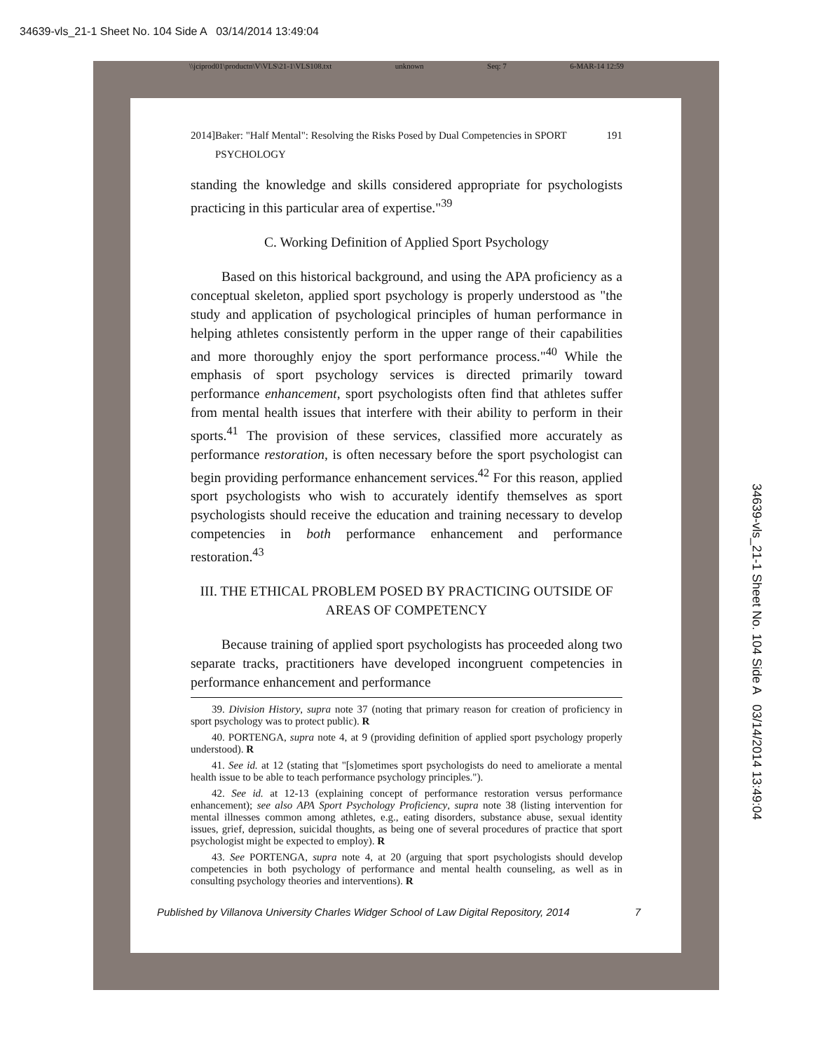34639-vls_21-1 Sheet No. 104 Side A 03/14/2014 13:49:04
\\jciprod01\productn\V\VLS\21-1\VLS108.txt unknown Seq: 7 6-MAR-14 12:59
34639-vls_21-1 Sheet No. 104 Side A 03/14/2014 13:49:04
2014] Baker: "Half Mental": Resolving the Risks Posed by Dual Competencies in SPORT PSYCHOLOGY 191
standing the knowledge and skills considered appropriate for psychologists practicing in this particular area of expertise."<sup>39</sup>
C. Working Definition of Applied Sport Psychology
Based on this historical background, and using the APA proficiency as a conceptual skeleton, applied sport psychology is properly understood as "the study and application of psychological principles of human performance in helping athletes consistently perform in the upper range of their capabilities and more thoroughly enjoy the sport performance process."<sup>40</sup> While the emphasis of sport psychology services is directed primarily toward performance enhancement, sport psychologists often find that athletes suffer from mental health issues that interfere with their ability to perform in their sports.<sup>41</sup> The provision of these services, classified more accurately as performance restoration, is often necessary before the sport psychologist can begin providing performance enhancement services.<sup>42</sup> For this reason, applied sport psychologists who wish to accurately identify themselves as sport psychologists should receive the education and training necessary to develop competencies in both performance enhancement and performance restoration.<sup>43</sup>
III. THE ETHICAL PROBLEM POSED BY PRACTICING OUTSIDE OF
AREAS OF COMPETENCY
Because training of applied sport psychologists has proceeded along two separate tracks, practitioners have developed incongruent competencies in performance enhancement and performance
39. Division History, supra note 37 (noting that primary reason for creation of proficiency in sport psychology was to protect public). R
40. PORTENGA, supra note 4, at 9 (providing definition of applied sport psychology properly understood). R
41. See id. at 12 (stating that "[s]ometimes sport psychologists do need to ameliorate a mental health issue to be able to teach performance psychology principles.").
42. See id. at 12-13 (explaining concept of performance restoration versus performance enhancement); see also APA Sport Psychology Proficiency, supra note 38 (listing intervention for mental illnesses common among athletes, e.g., eating disorders, substance abuse, sexual identity issues, grief, depression, suicidal thoughts, as being one of several procedures of practice that sport psychologist might be expected to employ). R
43. See PORTENGA, supra note 4, at 20 (arguing that sport psychologists should develop competencies in both psychology of performance and mental health counseling, as well as in consulting psychology theories and interventions). R
Published by Villanova University Charles Widger School of Law Digital Repository, 2014 7